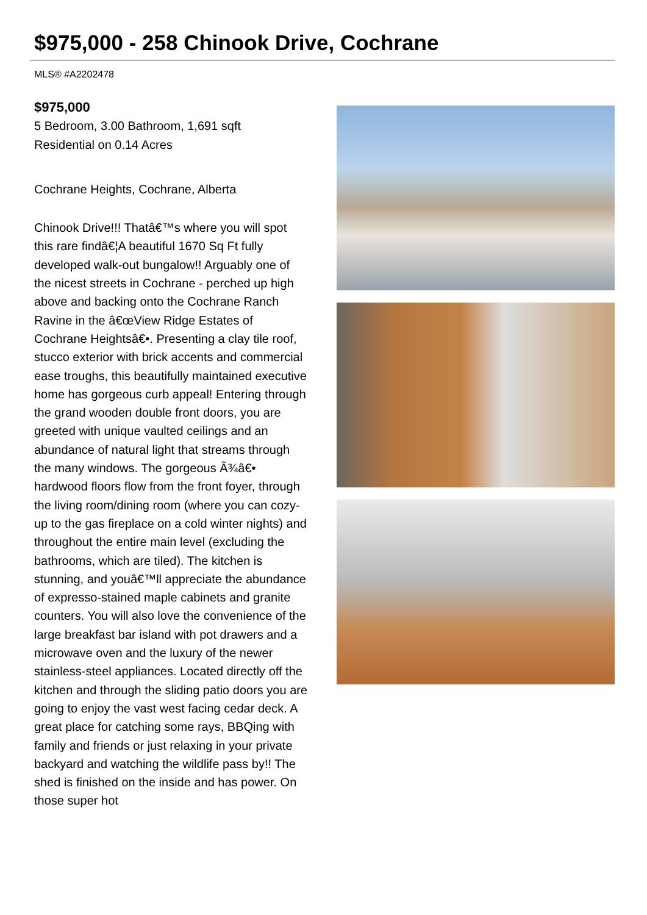$975,000 - 258 Chinook Drive, Cochrane
MLS® #A2202478
$975,000
5 Bedroom, 3.00 Bathroom, 1,691 sqft
Residential on 0.14 Acres
Cochrane Heights, Cochrane, Alberta
Chinook Drive!!! Thatâ€™s where you will spot this rare findâ€¦A beautiful 1670 Sq Ft fully developed walk-out bungalow!! Arguably one of the nicest streets in Cochrane - perched up high above and backing onto the Cochrane Ranch Ravine in the â€œView Ridge Estates of Cochrane Heightsâ€•. Presenting a clay tile roof, stucco exterior with brick accents and commercial ease troughs, this beautifully maintained executive home has gorgeous curb appeal! Entering through the grand wooden double front doors, you are greeted with unique vaulted ceilings and an abundance of natural light that streams through the many windows. The gorgeous Â¾â€• hardwood floors flow from the front foyer, through the living room/dining room (where you can cozy-up to the gas fireplace on a cold winter nights) and throughout the entire main level (excluding the bathrooms, which are tiled). The kitchen is stunning, and youâ€™ll appreciate the abundance of expresso-stained maple cabinets and granite counters. You will also love the convenience of the large breakfast bar island with pot drawers and a microwave oven and the luxury of the newer stainless-steel appliances. Located directly off the kitchen and through the sliding patio doors you are going to enjoy the vast west facing cedar deck. A great place for catching some rays, BBQing with family and friends or just relaxing in your private backyard and watching the wildlife pass by!! The shed is finished on the inside and has power. On those super hot